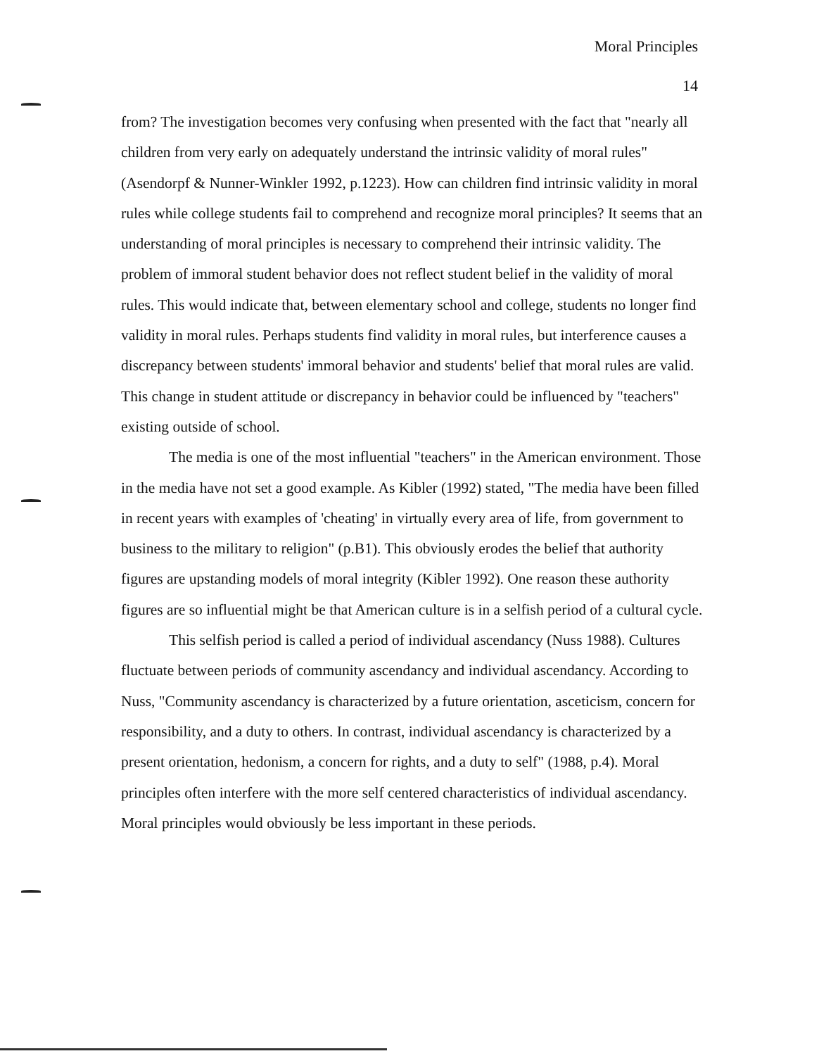Moral Principles
14
from? The investigation becomes very confusing when presented with the fact that "nearly all children from very early on adequately understand the intrinsic validity of moral rules" (Asendorpf & Nunner-Winkler 1992, p.1223). How can children find intrinsic validity in moral rules while college students fail to comprehend and recognize moral principles? It seems that an understanding of moral principles is necessary to comprehend their intrinsic validity. The problem of immoral student behavior does not reflect student belief in the validity of moral rules. This would indicate that, between elementary school and college, students no longer find validity in moral rules. Perhaps students find validity in moral rules, but interference causes a discrepancy between students' immoral behavior and students' belief that moral rules are valid. This change in student attitude or discrepancy in behavior could be influenced by "teachers" existing outside of school.
The media is one of the most influential "teachers" in the American environment. Those in the media have not set a good example. As Kibler (1992) stated, "The media have been filled in recent years with examples of 'cheating' in virtually every area of life, from government to business to the military to religion" (p.B1). This obviously erodes the belief that authority figures are upstanding models of moral integrity (Kibler 1992). One reason these authority figures are so influential might be that American culture is in a selfish period of a cultural cycle.
This selfish period is called a period of individual ascendancy (Nuss 1988). Cultures fluctuate between periods of community ascendancy and individual ascendancy. According to Nuss, "Community ascendancy is characterized by a future orientation, asceticism, concern for responsibility, and a duty to others. In contrast, individual ascendancy is characterized by a present orientation, hedonism, a concern for rights, and a duty to self" (1988, p.4). Moral principles often interfere with the more self centered characteristics of individual ascendancy. Moral principles would obviously be less important in these periods.